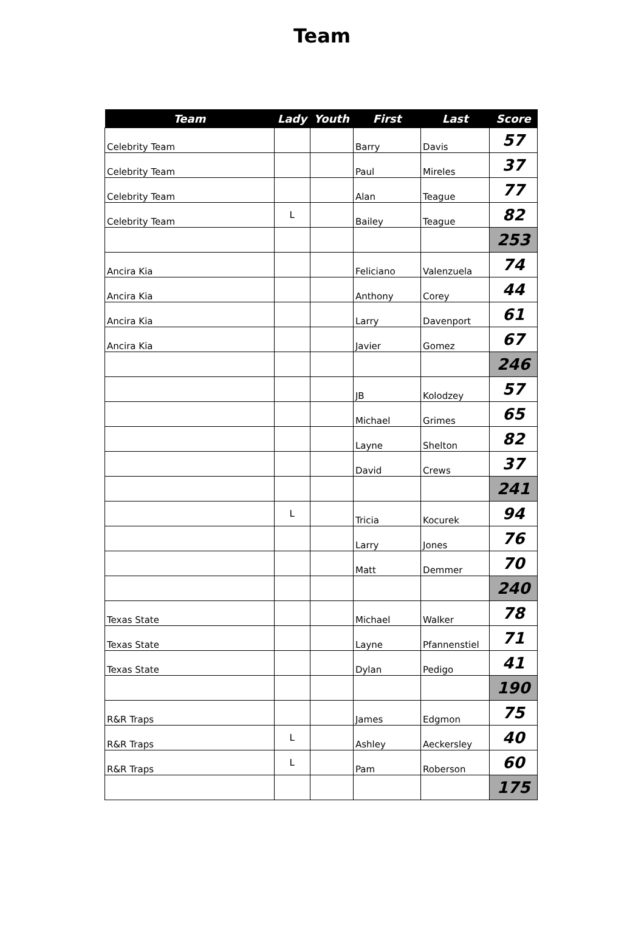Team
| Team | Lady | Youth | First | Last | Score |
| --- | --- | --- | --- | --- | --- |
| Celebrity Team | | | Barry | Davis | 57 |
| Celebrity Team | | | Paul | Mireles | 37 |
| Celebrity Team | | | Alan | Teague | 77 |
| Celebrity Team | L | | Bailey | Teague | 82 |
| | | | | | 253 |
| Ancira Kia | | | Feliciano | Valenzuela | 74 |
| Ancira Kia | | | Anthony | Corey | 44 |
| Ancira Kia | | | Larry | Davenport | 61 |
| Ancira Kia | | | Javier | Gomez | 67 |
| | | | | | 246 |
| | | | JB | Kolodzey | 57 |
| | | | Michael | Grimes | 65 |
| | | | Layne | Shelton | 82 |
| | | | David | Crews | 37 |
| | | | | | 241 |
| | L | | Tricia | Kocurek | 94 |
| | | | Larry | Jones | 76 |
| | | | Matt | Demmer | 70 |
| | | | | | 240 |
| Texas State | | | Michael | Walker | 78 |
| Texas State | | | Layne | Pfannenstiel | 71 |
| Texas State | | | Dylan | Pedigo | 41 |
| | | | | | 190 |
| R&R Traps | | | James | Edgmon | 75 |
| R&R Traps | L | | Ashley | Aeckersley | 40 |
| R&R Traps | L | | Pam | Roberson | 60 |
| | | | | | 175 |